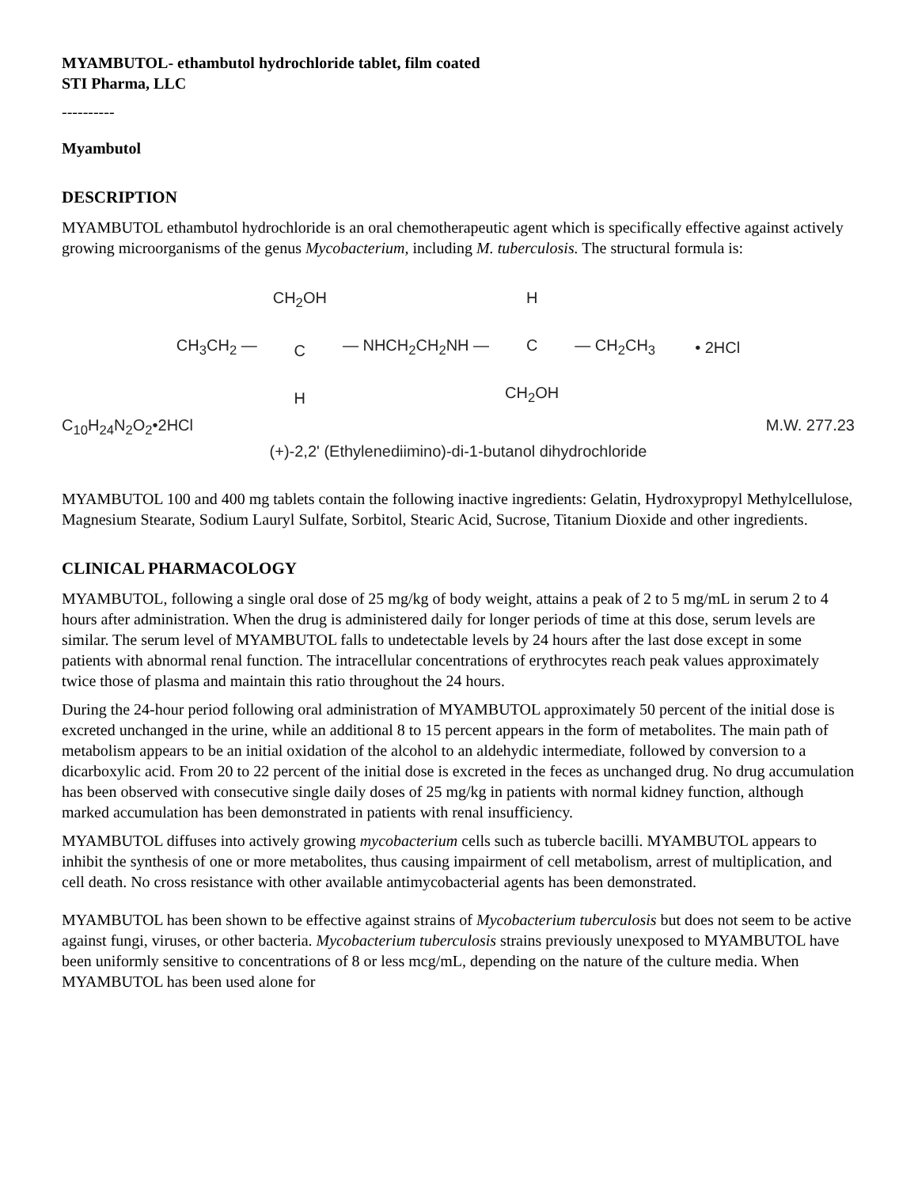MYAMBUTOL- ethambutol hydrochloride tablet, film coated
STI Pharma, LLC
----------
Myambutol
DESCRIPTION
MYAMBUTOL ethambutol hydrochloride is an oral chemotherapeutic agent which is specifically effective against actively growing microorganisms of the genus Mycobacterium, including M. tuberculosis. The structural formula is:
CH<sub>3</sub>CH<sub>2</sub> — CH<sub>2</sub>OH
C
H
— NHCH<sub>2</sub>CH<sub>2</sub>NH — H
C
CH<sub>2</sub>OH
— CH<sub>2</sub>CH<sub>3</sub> • 2HCl
C<sub>10</sub>H<sub>24</sub>N<sub>2</sub>O<sub>2</sub>•2HCl M.W. 277.23
(+)-2,2' (Ethylenediimino)-di-1-butanol dihydrochloride
MYAMBUTOL 100 and 400 mg tablets contain the following inactive ingredients: Gelatin, Hydroxypropyl Methylcellulose, Magnesium Stearate, Sodium Lauryl Sulfate, Sorbitol, Stearic Acid, Sucrose, Titanium Dioxide and other ingredients.
CLINICAL PHARMACOLOGY
MYAMBUTOL, following a single oral dose of 25 mg/kg of body weight, attains a peak of 2 to 5 mg/mL in serum 2 to 4 hours after administration. When the drug is administered daily for longer periods of time at this dose, serum levels are similar. The serum level of MYAMBUTOL falls to undetectable levels by 24 hours after the last dose except in some patients with abnormal renal function. The intracellular concentrations of erythrocytes reach peak values approximately twice those of plasma and maintain this ratio throughout the 24 hours.
During the 24-hour period following oral administration of MYAMBUTOL approximately 50 percent of the initial dose is excreted unchanged in the urine, while an additional 8 to 15 percent appears in the form of metabolites. The main path of metabolism appears to be an initial oxidation of the alcohol to an aldehydic intermediate, followed by conversion to a dicarboxylic acid. From 20 to 22 percent of the initial dose is excreted in the feces as unchanged drug. No drug accumulation has been observed with consecutive single daily doses of 25 mg/kg in patients with normal kidney function, although marked accumulation has been demonstrated in patients with renal insufficiency.
MYAMBUTOL diffuses into actively growing mycobacterium cells such as tubercle bacilli. MYAMBUTOL appears to inhibit the synthesis of one or more metabolites, thus causing impairment of cell metabolism, arrest of multiplication, and cell death. No cross resistance with other available antimycobacterial agents has been demonstrated.
MYAMBUTOL has been shown to be effective against strains of Mycobacterium tuberculosis but does not seem to be active against fungi, viruses, or other bacteria. Mycobacterium tuberculosis strains previously unexposed to MYAMBUTOL have been uniformly sensitive to concentrations of 8 or less mcg/mL, depending on the nature of the culture media. When MYAMBUTOL has been used alone for